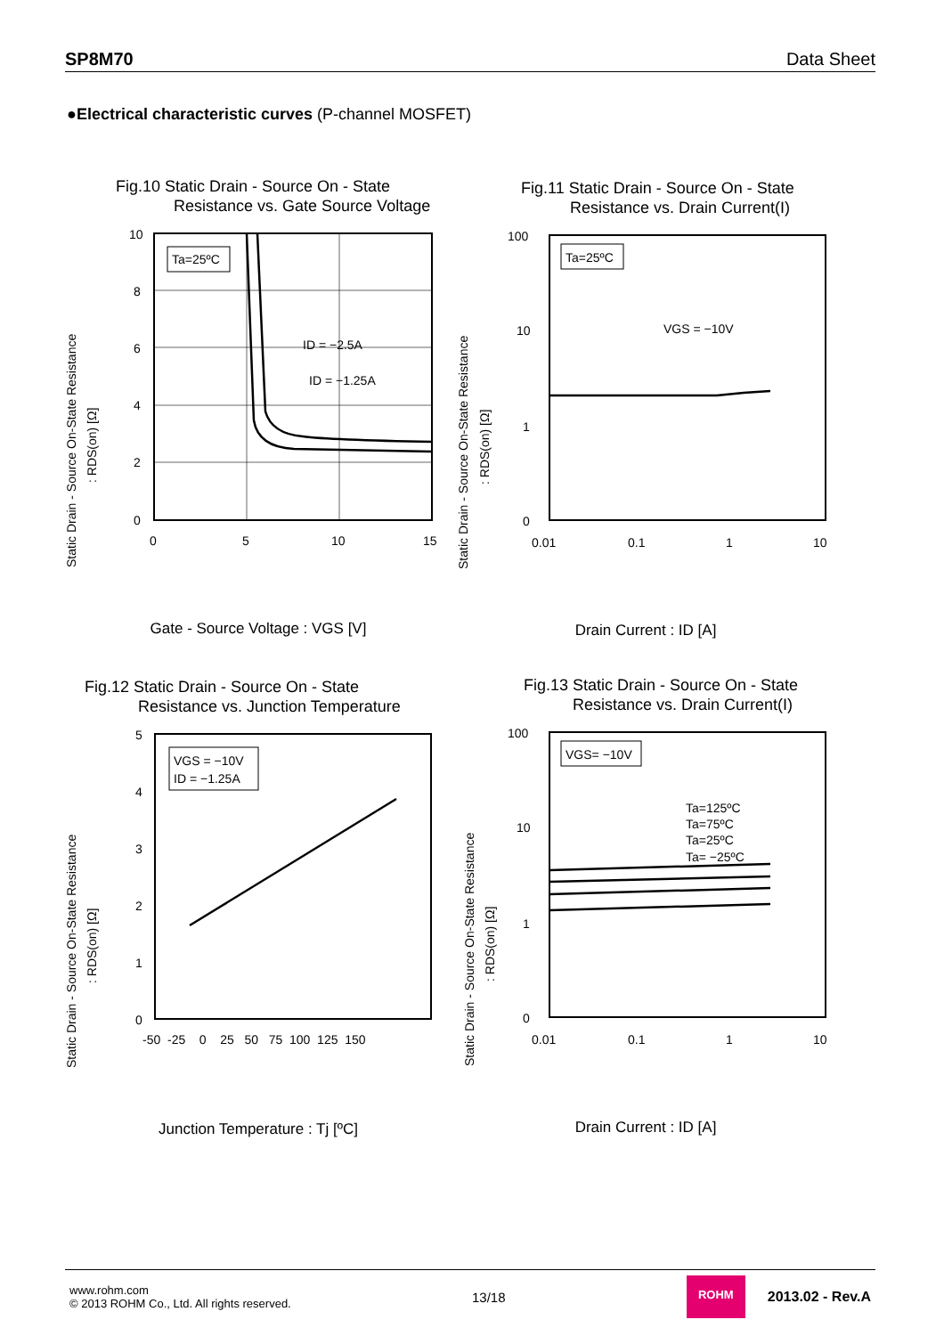SP8M70 Data Sheet
●Electrical characteristic curves (P-channel MOSFET)
Fig.10 Static Drain - Source On - State
Resistance vs. Gate Source Voltage
Static Drain - Source On-State Resistance
: RDS(on) [Ω]
10
8
6
4
2
0
0
5
10
15
Ta=25ºC
ID = −2.5A
ID = −1.25A
Gate - Source Voltage : VGS [V]
Fig.11 Static Drain - Source On - State
Resistance vs. Drain Current(I)
Static Drain - Source On-State Resistance
: RDS(on) [Ω]
100
10
1
0
0.01
0.1
1
10
Ta=25ºC
VGS = −10V
Drain Current : ID [A]
Fig.12 Static Drain - Source On - State
Resistance vs. Junction Temperature
Static Drain - Source On-State Resistance
: RDS(on) [Ω]
5
4
3
2
1
0
-50 -25 0 25 50 75 100 125 150
VGS = −10V
ID = −1.25A
Junction Temperature : Tj [ºC]
Fig.13 Static Drain - Source On - State
Resistance vs. Drain Current(I)
Static Drain - Source On-State Resistance
: RDS(on) [Ω]
100
10
1
0
0.01
0.1
1
10
VGS= −10V
Ta=125ºC
Ta=75ºC
Ta=25ºC
Ta= −25ºC
Drain Current : ID [A]
www.rohm.com
© 2013 ROHM Co., Ltd. All rights reserved.
13/18
ROHM
2013.02 - Rev.A